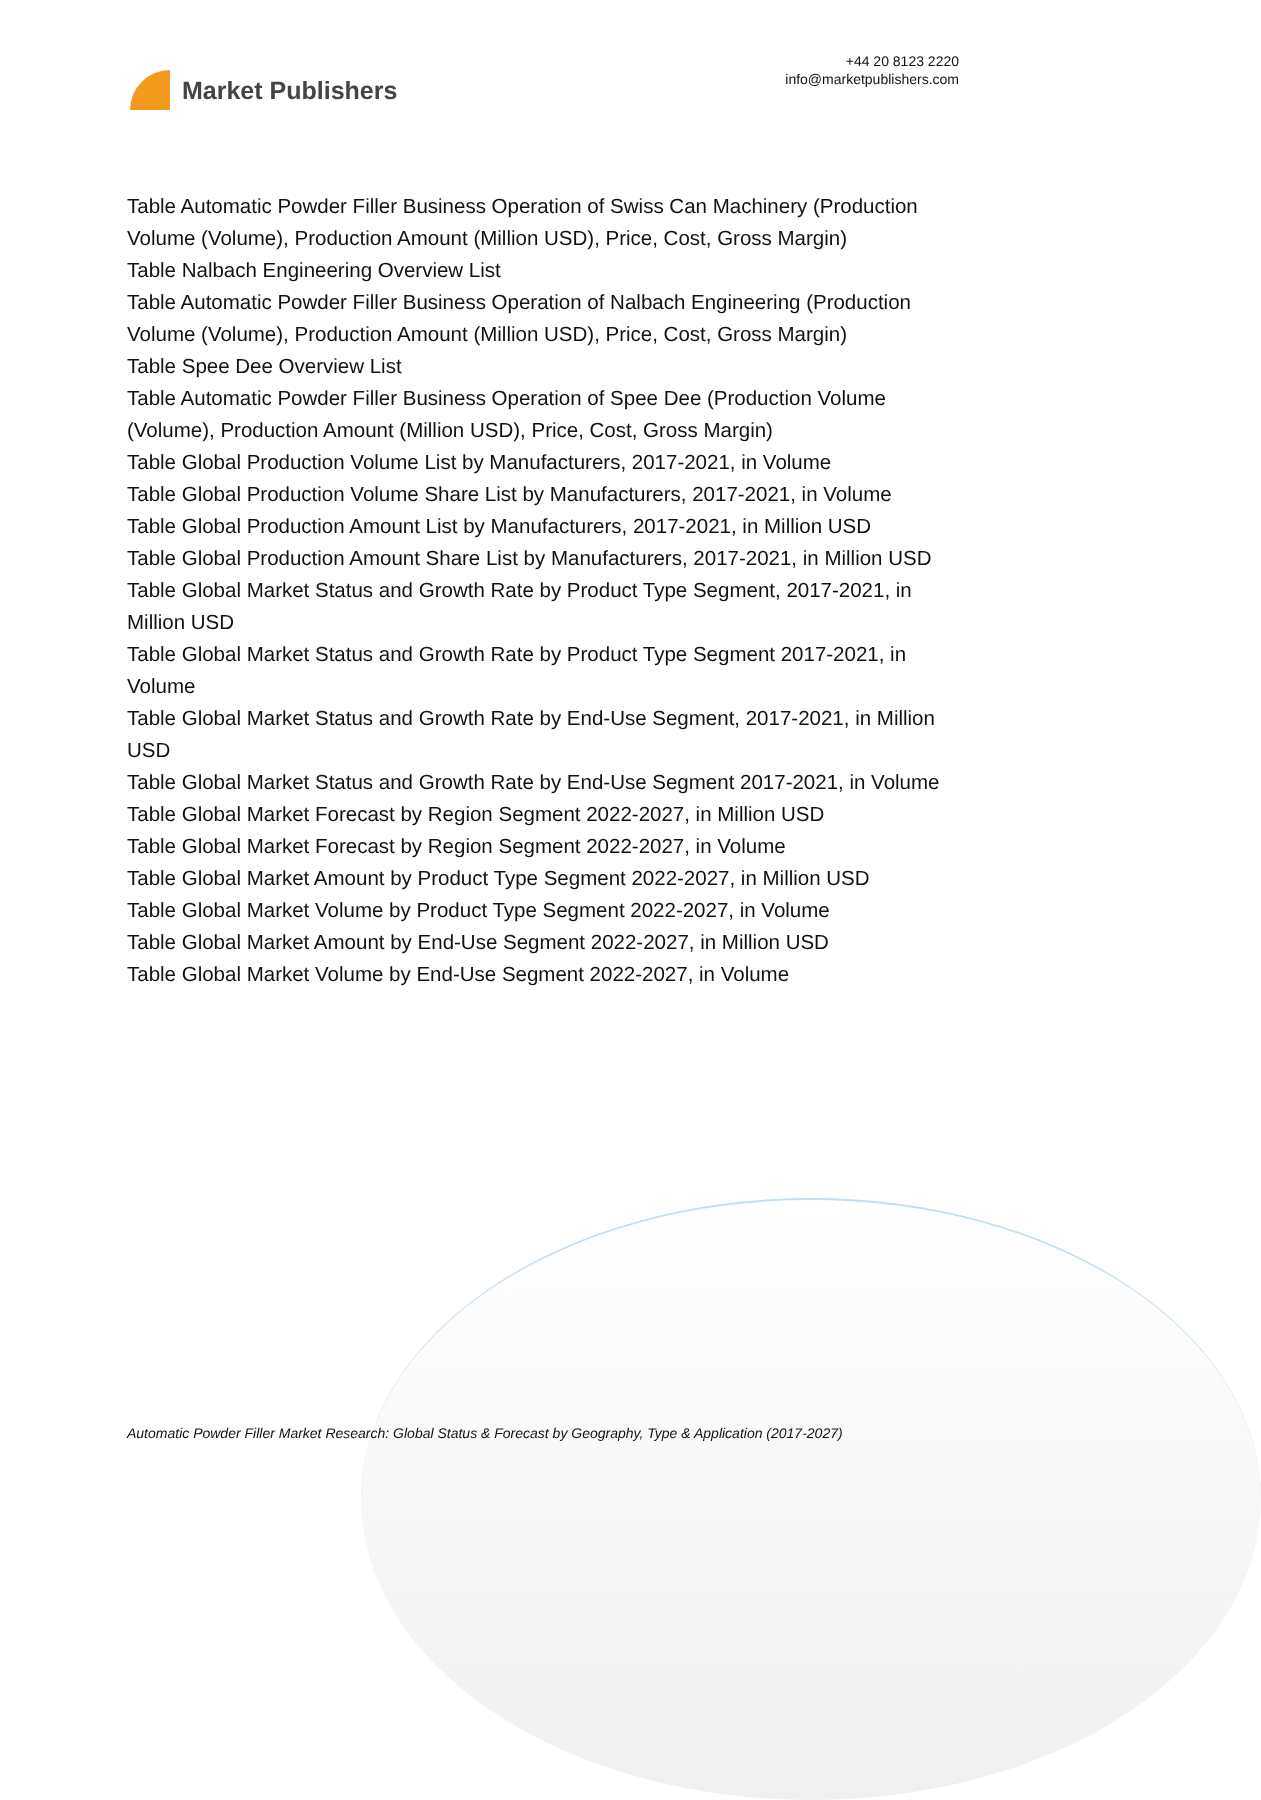Market Publishers
+44 20 8123 2220
info@marketpublishers.com
Table Automatic Powder Filler Business Operation of Swiss Can Machinery (Production Volume (Volume), Production Amount (Million USD), Price, Cost, Gross Margin)
Table Nalbach Engineering Overview List
Table Automatic Powder Filler Business Operation of Nalbach Engineering (Production Volume (Volume), Production Amount (Million USD), Price, Cost, Gross Margin)
Table Spee Dee Overview List
Table Automatic Powder Filler Business Operation of Spee Dee (Production Volume (Volume), Production Amount (Million USD), Price, Cost, Gross Margin)
Table Global Production Volume List by Manufacturers, 2017-2021, in Volume
Table Global Production Volume Share List by Manufacturers, 2017-2021, in Volume
Table Global Production Amount List by Manufacturers, 2017-2021, in Million USD
Table Global Production Amount Share List by Manufacturers, 2017-2021, in Million USD
Table Global Market Status and Growth Rate by Product Type Segment, 2017-2021, in Million USD
Table Global Market Status and Growth Rate by Product Type Segment 2017-2021, in Volume
Table Global Market Status and Growth Rate by End-Use Segment, 2017-2021, in Million USD
Table Global Market Status and Growth Rate by End-Use Segment 2017-2021, in Volume
Table Global Market Forecast by Region Segment 2022-2027, in Million USD
Table Global Market Forecast by Region Segment 2022-2027, in Volume
Table Global Market Amount by Product Type Segment 2022-2027, in Million USD
Table Global Market Volume by Product Type Segment 2022-2027, in Volume
Table Global Market Amount by End-Use Segment 2022-2027, in Million USD
Table Global Market Volume by End-Use Segment 2022-2027, in Volume
Automatic Powder Filler Market Research: Global Status & Forecast by Geography, Type & Application (2017-2027)